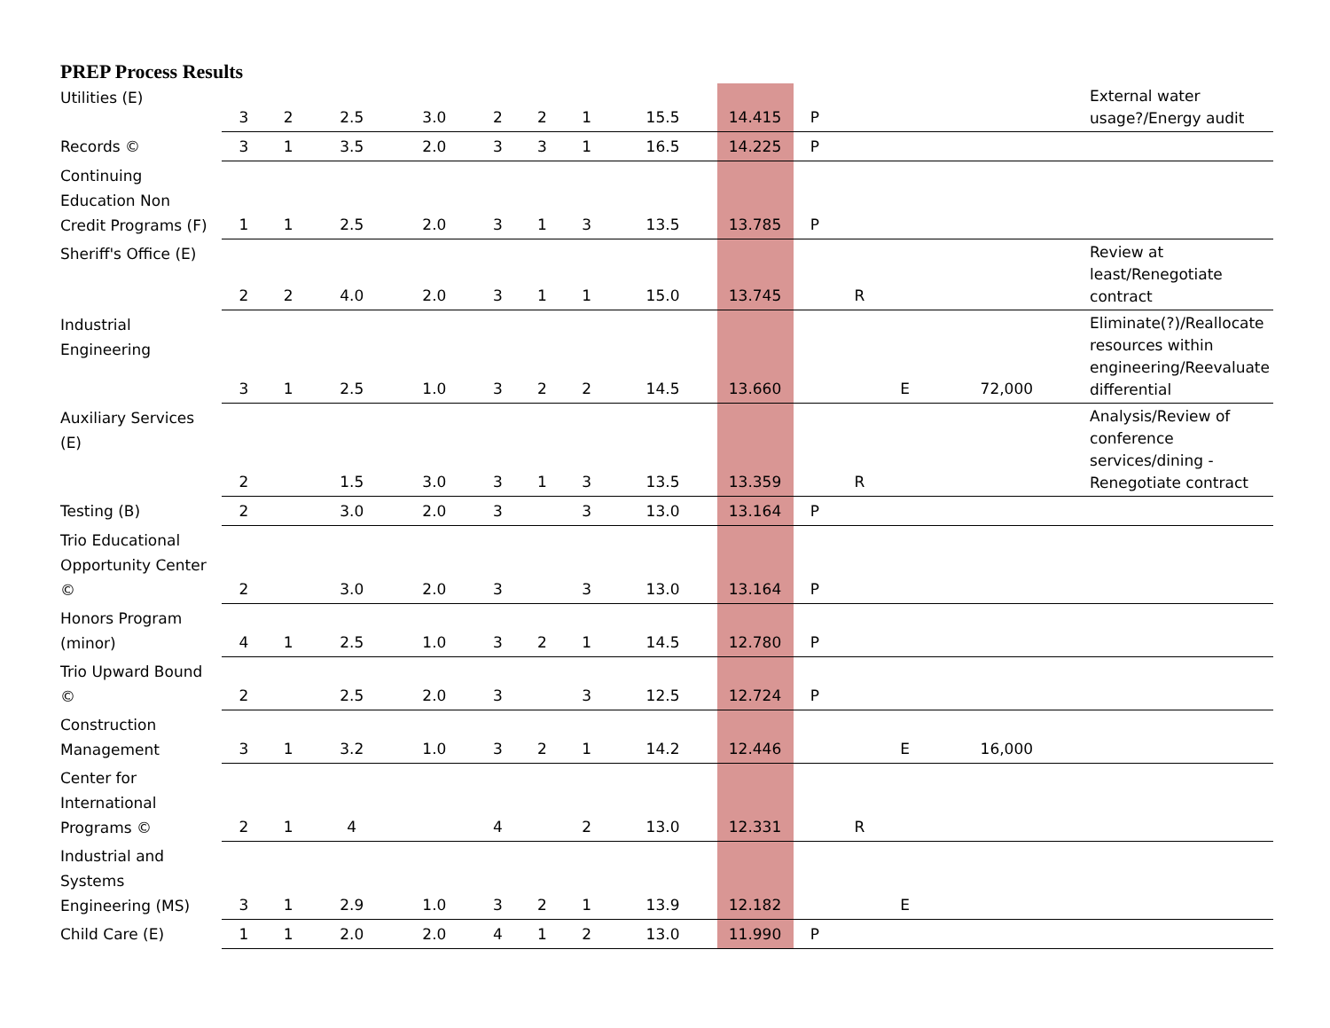PREP Process Results
| Utilities (E) | 3 | 2 | 2.5 | 3.0 | 2 | 2 | 1 | 15.5 | 14.415 | P | | | | External water usage?/Energy audit |
| Records © | 3 | 1 | 3.5 | 2.0 | 3 | 3 | 1 | 16.5 | 14.225 | P | | | | |
| Continuing Education Non Credit Programs (F) | 1 | 1 | 2.5 | 2.0 | 3 | 1 | 3 | 13.5 | 13.785 | P | | | | |
| Sheriff's Office (E) | 2 | 2 | 4.0 | 2.0 | 3 | 1 | 1 | 15.0 | 13.745 | | R | | | Review at least/Renegotiate contract |
| Industrial Engineering | 3 | 1 | 2.5 | 1.0 | 3 | 2 | 2 | 14.5 | 13.660 | | | E | 72,000 | Eliminate(?)/Reallocate resources within engineering/Reevaluate differential |
| Auxiliary Services (E) | 2 | | 1.5 | 3.0 | 3 | 1 | 3 | 13.5 | 13.359 | | R | | | Analysis/Review of conference services/dining - Renegotiate contract |
| Testing (B) | 2 | | 3.0 | 2.0 | 3 | | 3 | 13.0 | 13.164 | P | | | | |
| Trio Educational Opportunity Center © | 2 | | 3.0 | 2.0 | 3 | | 3 | 13.0 | 13.164 | P | | | | |
| Honors Program (minor) | 4 | 1 | 2.5 | 1.0 | 3 | 2 | 1 | 14.5 | 12.780 | P | | | | |
| Trio Upward Bound © | 2 | | 2.5 | 2.0 | 3 | | 3 | 12.5 | 12.724 | P | | | | |
| Construction Management | 3 | 1 | 3.2 | 1.0 | 3 | 2 | 1 | 14.2 | 12.446 | | | E | 16,000 | |
| Center for International Programs © | 2 | 1 | 4 | | 4 | | 2 | 13.0 | 12.331 | | R | | | |
| Industrial and Systems Engineering (MS) | 3 | 1 | 2.9 | 1.0 | 3 | 2 | 1 | 13.9 | 12.182 | | | E | | |
| Child Care (E) | 1 | 1 | 2.0 | 2.0 | 4 | 1 | 2 | 13.0 | 11.990 | P | | | | |